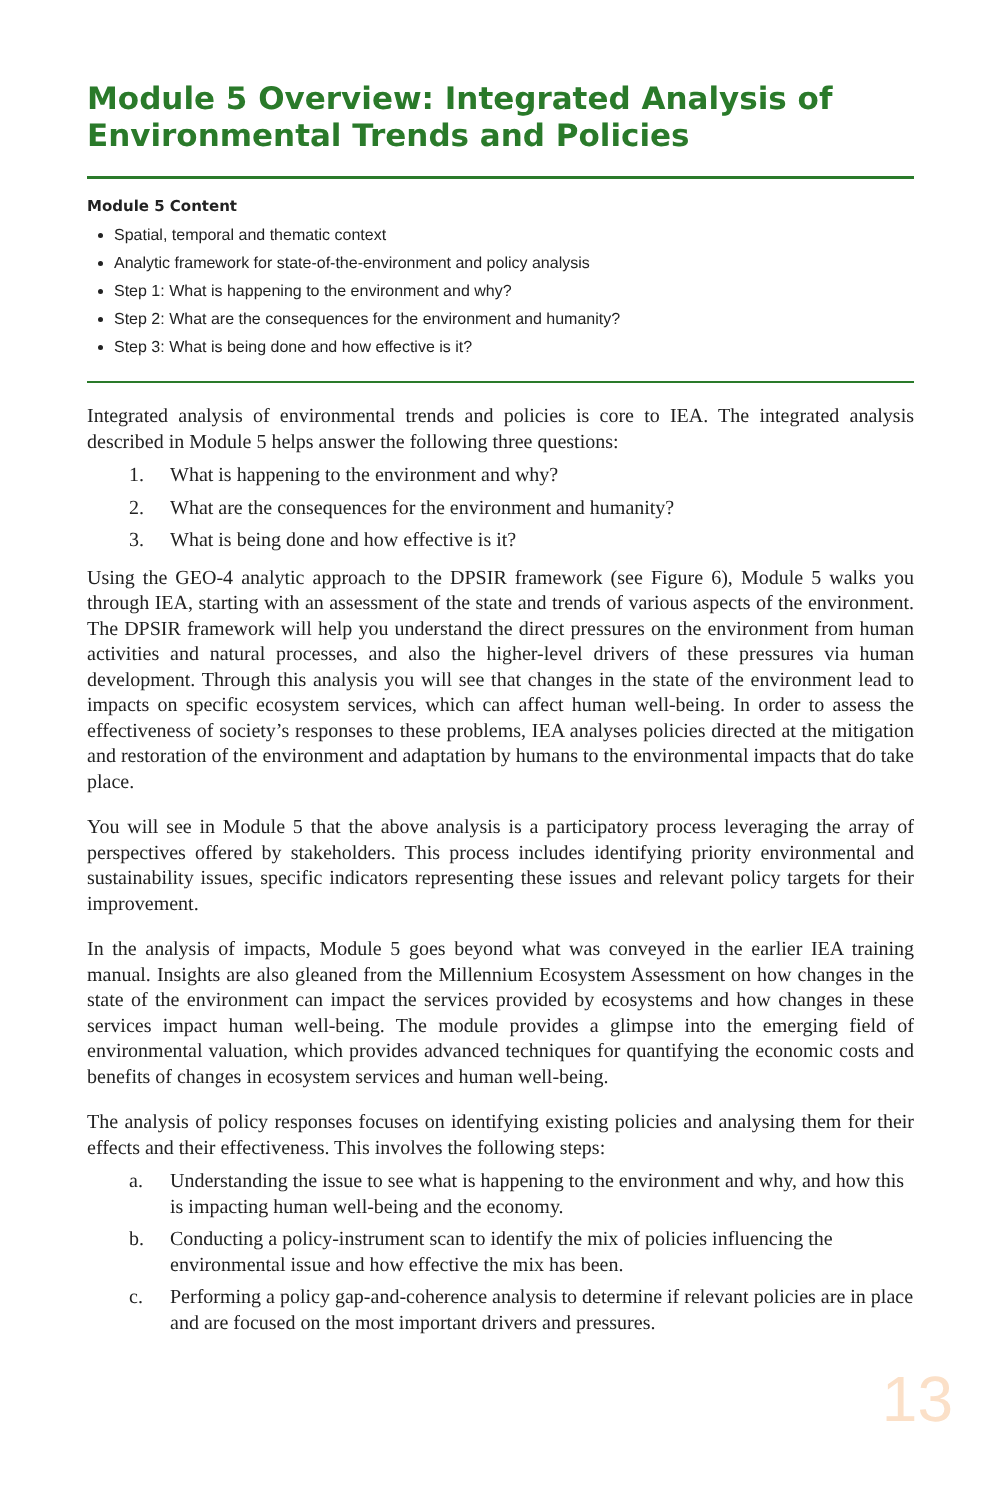Module 5 Overview: Integrated Analysis of Environmental Trends and Policies
Module 5 Content
Spatial, temporal and thematic context
Analytic framework for state-of-the-environment and policy analysis
Step 1: What is happening to the environment and why?
Step 2: What are the consequences for the environment and humanity?
Step 3: What is being done and how effective is it?
Integrated analysis of environmental trends and policies is core to IEA. The integrated analysis described in Module 5 helps answer the following three questions:
1. What is happening to the environment and why?
2. What are the consequences for the environment and humanity?
3. What is being done and how effective is it?
Using the GEO-4 analytic approach to the DPSIR framework (see Figure 6), Module 5 walks you through IEA, starting with an assessment of the state and trends of various aspects of the environment. The DPSIR framework will help you understand the direct pressures on the environment from human activities and natural processes, and also the higher-level drivers of these pressures via human development. Through this analysis you will see that changes in the state of the environment lead to impacts on specific ecosystem services, which can affect human well-being. In order to assess the effectiveness of society’s responses to these problems, IEA analyses policies directed at the mitigation and restoration of the environment and adaptation by humans to the environmental impacts that do take place.
You will see in Module 5 that the above analysis is a participatory process leveraging the array of perspectives offered by stakeholders. This process includes identifying priority environmental and sustainability issues, specific indicators representing these issues and relevant policy targets for their improvement.
In the analysis of impacts, Module 5 goes beyond what was conveyed in the earlier IEA training manual. Insights are also gleaned from the Millennium Ecosystem Assessment on how changes in the state of the environment can impact the services provided by ecosystems and how changes in these services impact human well-being. The module provides a glimpse into the emerging field of environmental valuation, which provides advanced techniques for quantifying the economic costs and benefits of changes in ecosystem services and human well-being.
The analysis of policy responses focuses on identifying existing policies and analysing them for their effects and their effectiveness. This involves the following steps:
a. Understanding the issue to see what is happening to the environment and why, and how this is impacting human well-being and the economy.
b. Conducting a policy-instrument scan to identify the mix of policies influencing the environmental issue and how effective the mix has been.
c. Performing a policy gap-and-coherence analysis to determine if relevant policies are in place and are focused on the most important drivers and pressures.
13